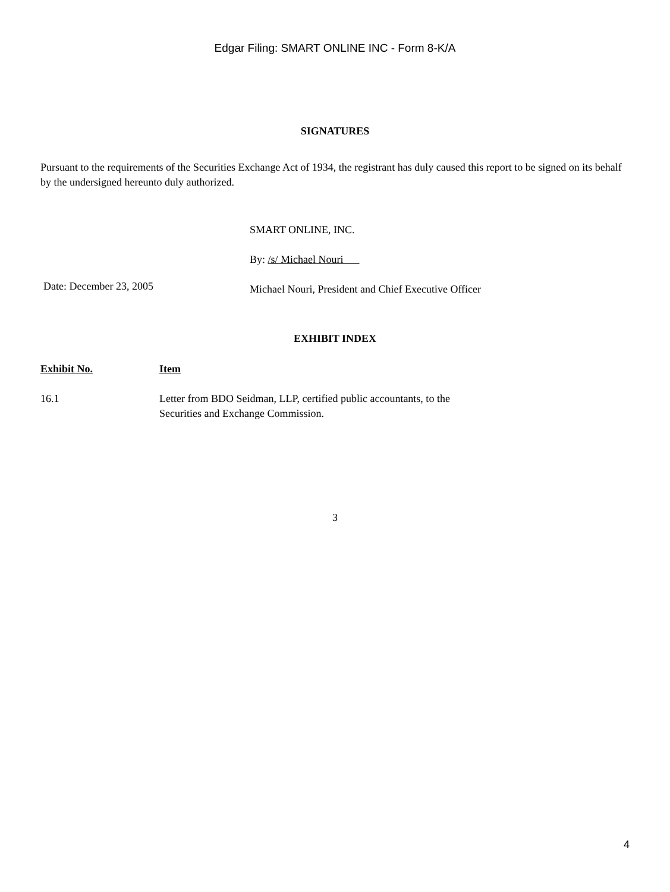Edgar Filing: SMART ONLINE INC - Form 8-K/A
SIGNATURES
Pursuant to the requirements of the Securities Exchange Act of 1934, the registrant has duly caused this report to be signed on its behalf by the undersigned hereunto duly authorized.
Date: December 23, 2005
SMART ONLINE, INC.
By: /s/ Michael Nouri
Michael Nouri, President and Chief Executive Officer
EXHIBIT INDEX
| Exhibit No. | Item |
| --- | --- |
| 16.1 | Letter from BDO Seidman, LLP, certified public accountants, to the Securities and Exchange Commission. |
3
4